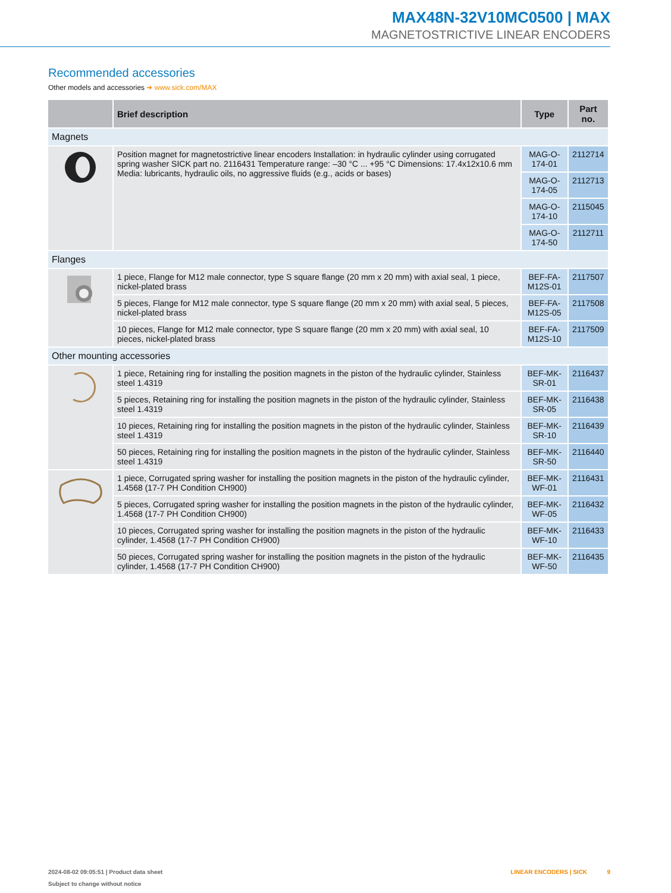MAX48N-32V10MC0500 | MAX
MAGNETOSTRICTIVE LINEAR ENCODERS
Recommended accessories
Other models and accessories ➜ www.sick.com/MAX
| | Brief description | Type | Part no. |
| --- | --- | --- | --- |
| Magnets | | | |
| | Position magnet for magnetostrictive linear encoders Installation: in hydraulic cylinder using corrugated spring washer SICK part no. 2116431 Temperature range: –30 °C ... +95 °C Dimensions: 17.4x12x10.6 mm Media: lubricants, hydraulic oils, no aggressive fluids (e.g., acids or bases) | MAG-O-174-01 | 2112714 |
| | | MAG-O-174-05 | 2112713 |
| | | MAG-O-174-10 | 2115045 |
| | | MAG-O-174-50 | 2112711 |
| Flanges | | | |
| | 1 piece, Flange for M12 male connector, type S square flange (20 mm x 20 mm) with axial seal, 1 piece, nickel-plated brass | BEF-FA-M12S-01 | 2117507 |
| | 5 pieces, Flange for M12 male connector, type S square flange (20 mm x 20 mm) with axial seal, 5 pieces, nickel-plated brass | BEF-FA-M12S-05 | 2117508 |
| | 10 pieces, Flange for M12 male connector, type S square flange (20 mm x 20 mm) with axial seal, 10 pieces, nickel-plated brass | BEF-FA-M12S-10 | 2117509 |
| Other mounting accessories | | | |
| | 1 piece, Retaining ring for installing the position magnets in the piston of the hydraulic cylinder, Stainless steel 1.4319 | BEF-MK-SR-01 | 2116437 |
| | 5 pieces, Retaining ring for installing the position magnets in the piston of the hydraulic cylinder, Stainless steel 1.4319 | BEF-MK-SR-05 | 2116438 |
| | 10 pieces, Retaining ring for installing the position magnets in the piston of the hydraulic cylinder, Stainless steel 1.4319 | BEF-MK-SR-10 | 2116439 |
| | 50 pieces, Retaining ring for installing the position magnets in the piston of the hydraulic cylinder, Stainless steel 1.4319 | BEF-MK-SR-50 | 2116440 |
| | 1 piece, Corrugated spring washer for installing the position magnets in the piston of the hydraulic cylinder, 1.4568 (17-7 PH Condition CH900) | BEF-MK-WF-01 | 2116431 |
| | 5 pieces, Corrugated spring washer for installing the position magnets in the piston of the hydraulic cylinder, 1.4568 (17-7 PH Condition CH900) | BEF-MK-WF-05 | 2116432 |
| | 10 pieces, Corrugated spring washer for installing the position magnets in the piston of the hydraulic cylinder, 1.4568 (17-7 PH Condition CH900) | BEF-MK-WF-10 | 2116433 |
| | 50 pieces, Corrugated spring washer for installing the position magnets in the piston of the hydraulic cylinder, 1.4568 (17-7 PH Condition CH900) | BEF-MK-WF-50 | 2116435 |
2024-08-02 09:05:51 | Product data sheet
Subject to change without notice
LINEAR ENCODERS | SICK 9